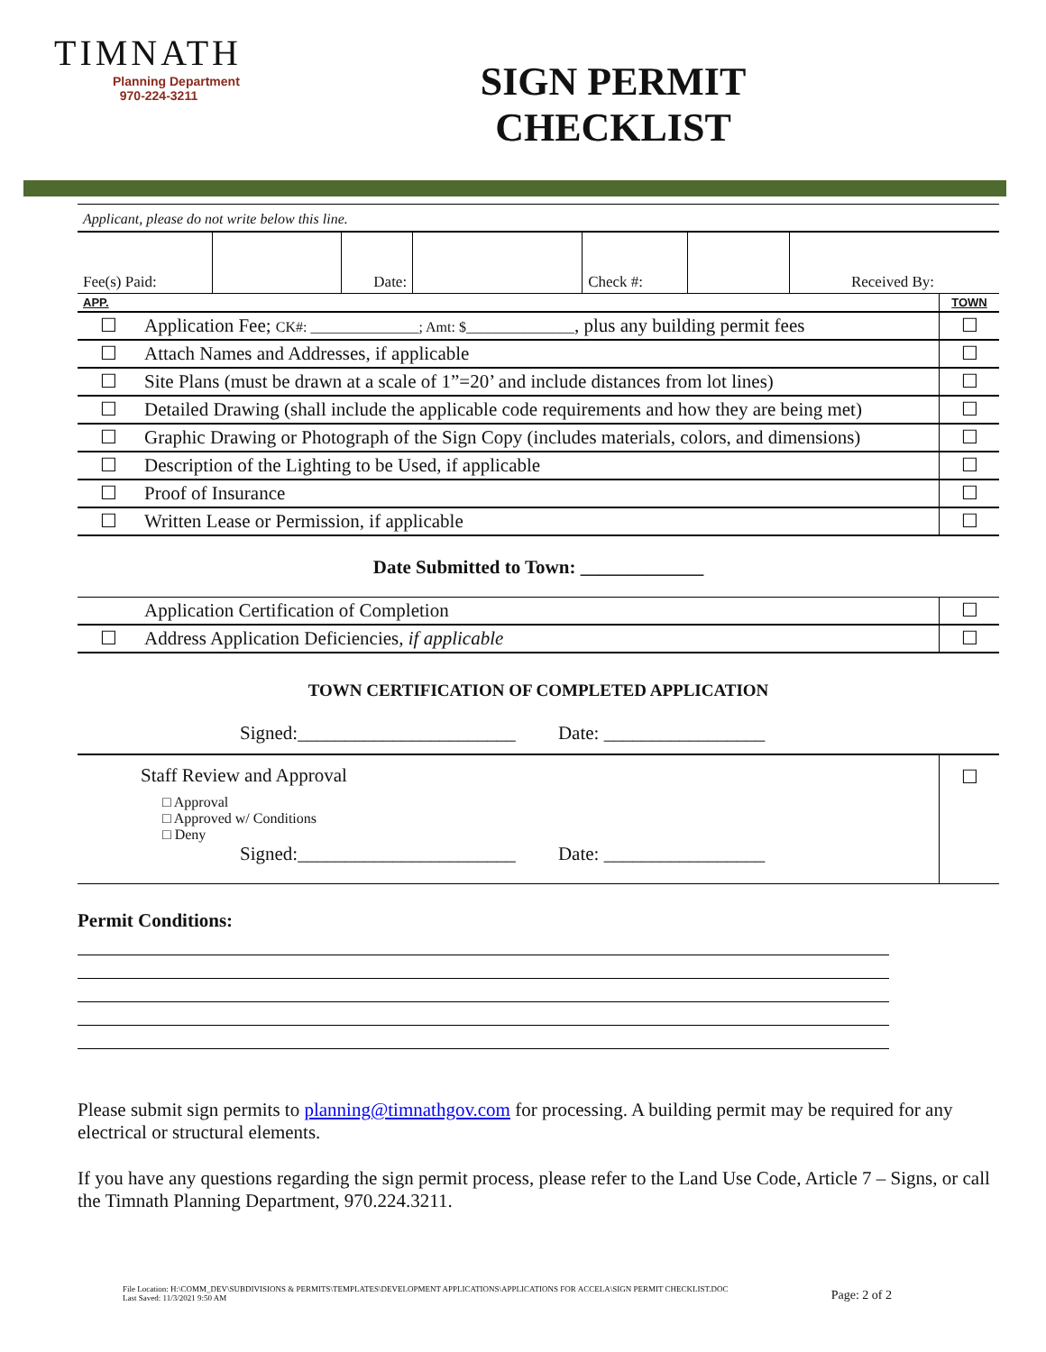TIMNATH
Planning Department
970-224-3211
SIGN PERMIT
CHECKLIST
| Applicant, please do not write below this line. | | | | | | | |
| Fee(s) Paid: | | Date: | | Check #: | | Received By: | |
| APP. | | TOWN |
| ☐ | Application Fee; CK#: _______________; Amt: $_______________ , plus any building permit fees | ☐ |
| ☐ | Attach Names and Addresses, if applicable | ☐ |
| ☐ | Site Plans (must be drawn at a scale of 1”=20’ and include distances from lot lines) | ☐ |
| ☐ | Detailed Drawing (shall include the applicable code requirements and how they are being met) | ☐ |
| ☐ | Graphic Drawing or Photograph of the Sign Copy (includes materials, colors, and dimensions) | ☐ |
| ☐ | Description of the Lighting to be Used, if applicable | ☐ |
| ☐ | Proof of Insurance | ☐ |
| ☐ | Written Lease or Permission, if applicable | ☐ |
Date Submitted to Town: _____________
| | Application Certification of Completion | ☐ |
| ☐ | Address Application Deficiencies, if applicable | ☐ |
TOWN CERTIFICATION OF COMPLETED APPLICATION
Signed:_______________________ Date: _________________
| Staff Review and Approval □ Approval □ Approved w/ Conditions □ Deny Signed:_______________________ Date: _________________ | ☐ |
Permit Conditions:
Please submit sign permits to planning@timnathgov.com for processing. A building permit may be required for any electrical or structural elements.
If you have any questions regarding the sign permit process, please refer to the Land Use Code, Article 7 – Signs, or call the Timnath Planning Department, 970.224.3211.
File Location: H:\COMM_DEV\SUBDIVISIONS & PERMITS\TEMPLATES\DEVELOPMENT APPLICATIONS\APPLICATIONS FOR ACCELA\SIGN PERMIT CHECKLIST.DOC
Last Saved: 11/3/2021 9:50 AM
Page: 2 of 2